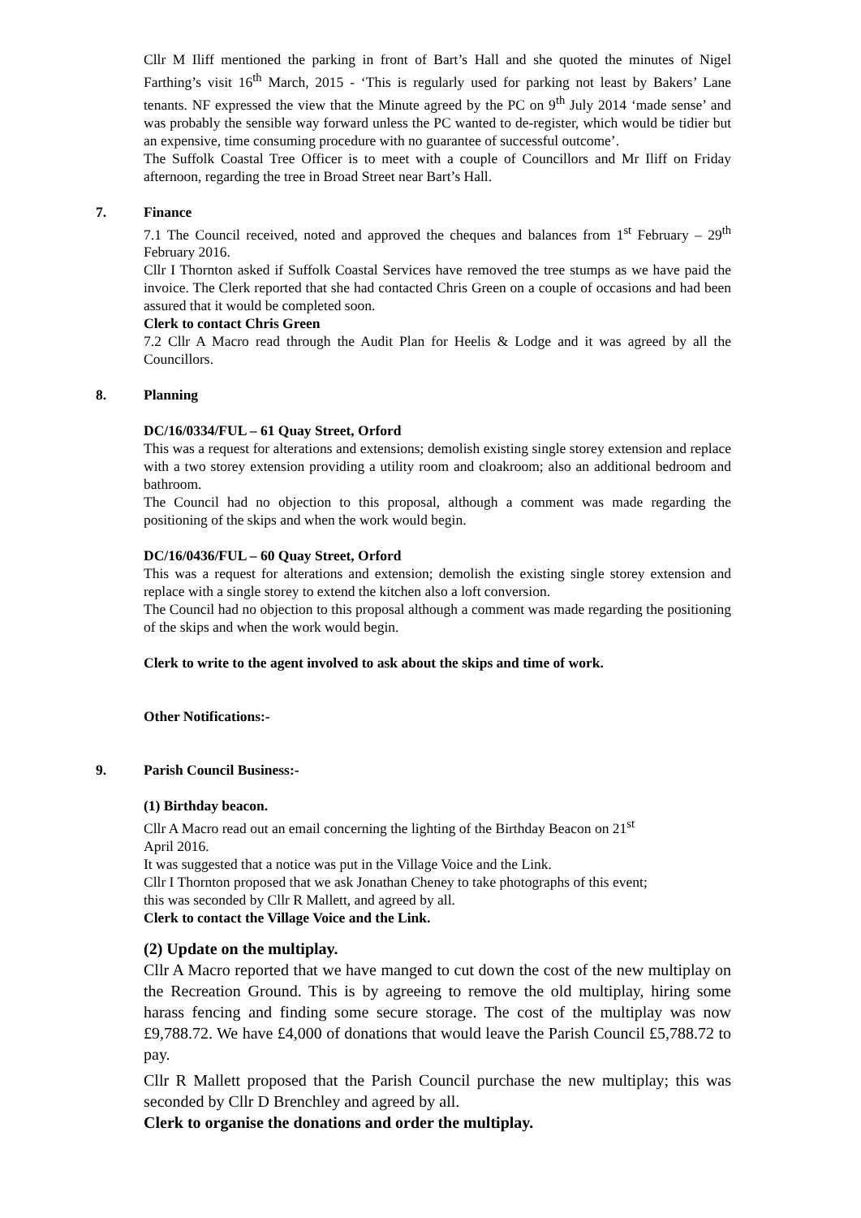Cllr M Iliff mentioned the parking in front of Bart’s Hall and she quoted the minutes of Nigel Farthing’s visit 16<sup>th</sup> March, 2015 - ‘This is regularly used for parking not least by Bakers’ Lane tenants. NF expressed the view that the Minute agreed by the PC on 9<sup>th</sup> July 2014 ‘made sense’ and was probably the sensible way forward unless the PC wanted to de-register, which would be tidier but an expensive, time consuming procedure with no guarantee of successful outcome’.
The Suffolk Coastal Tree Officer is to meet with a couple of Councillors and Mr Iliff on Friday afternoon, regarding the tree in Broad Street near Bart’s Hall.
7. Finance
7.1 The Council received, noted and approved the cheques and balances from 1<sup>st</sup> February – 29<sup>th</sup> February 2016.
Cllr I Thornton asked if Suffolk Coastal Services have removed the tree stumps as we have paid the invoice. The Clerk reported that she had contacted Chris Green on a couple of occasions and had been assured that it would be completed soon.
Clerk to contact Chris Green
7.2 Cllr A Macro read through the Audit Plan for Heelis & Lodge and it was agreed by all the Councillors.
8. Planning
DC/16/0334/FUL – 61 Quay Street, Orford
This was a request for alterations and extensions; demolish existing single storey extension and replace with a two storey extension providing a utility room and cloakroom; also an additional bedroom and bathroom.
The Council had no objection to this proposal, although a comment was made regarding the positioning of the skips and when the work would begin.
DC/16/0436/FUL – 60 Quay Street, Orford
This was a request for alterations and extension; demolish the existing single storey extension and replace with a single storey to extend the kitchen also a loft conversion.
The Council had no objection to this proposal although a comment was made regarding the positioning of the skips and when the work would begin.
Clerk to write to the agent involved to ask about the skips and time of work.
Other Notifications:-
9. Parish Council Business:-
(1) Birthday beacon.
Cllr A Macro read out an email concerning the lighting of the Birthday Beacon on 21<sup>st</sup>
April 2016.
It was suggested that a notice was put in the Village Voice and the Link.
Cllr I Thornton proposed that we ask Jonathan Cheney to take photographs of this event;
this was seconded by Cllr R Mallett, and agreed by all.
Clerk to contact the Village Voice and the Link.
(2) Update on the multiplay.
Cllr A Macro reported that we have manged to cut down the cost of the new multiplay on the Recreation Ground. This is by agreeing to remove the old multiplay, hiring some harass fencing and finding some secure storage. The cost of the multiplay was now £9,788.72. We have £4,000 of donations that would leave the Parish Council £5,788.72 to pay.
Cllr R Mallett proposed that the Parish Council purchase the new multiplay; this was seconded by Cllr D Brenchley and agreed by all.
Clerk to organise the donations and order the multiplay.